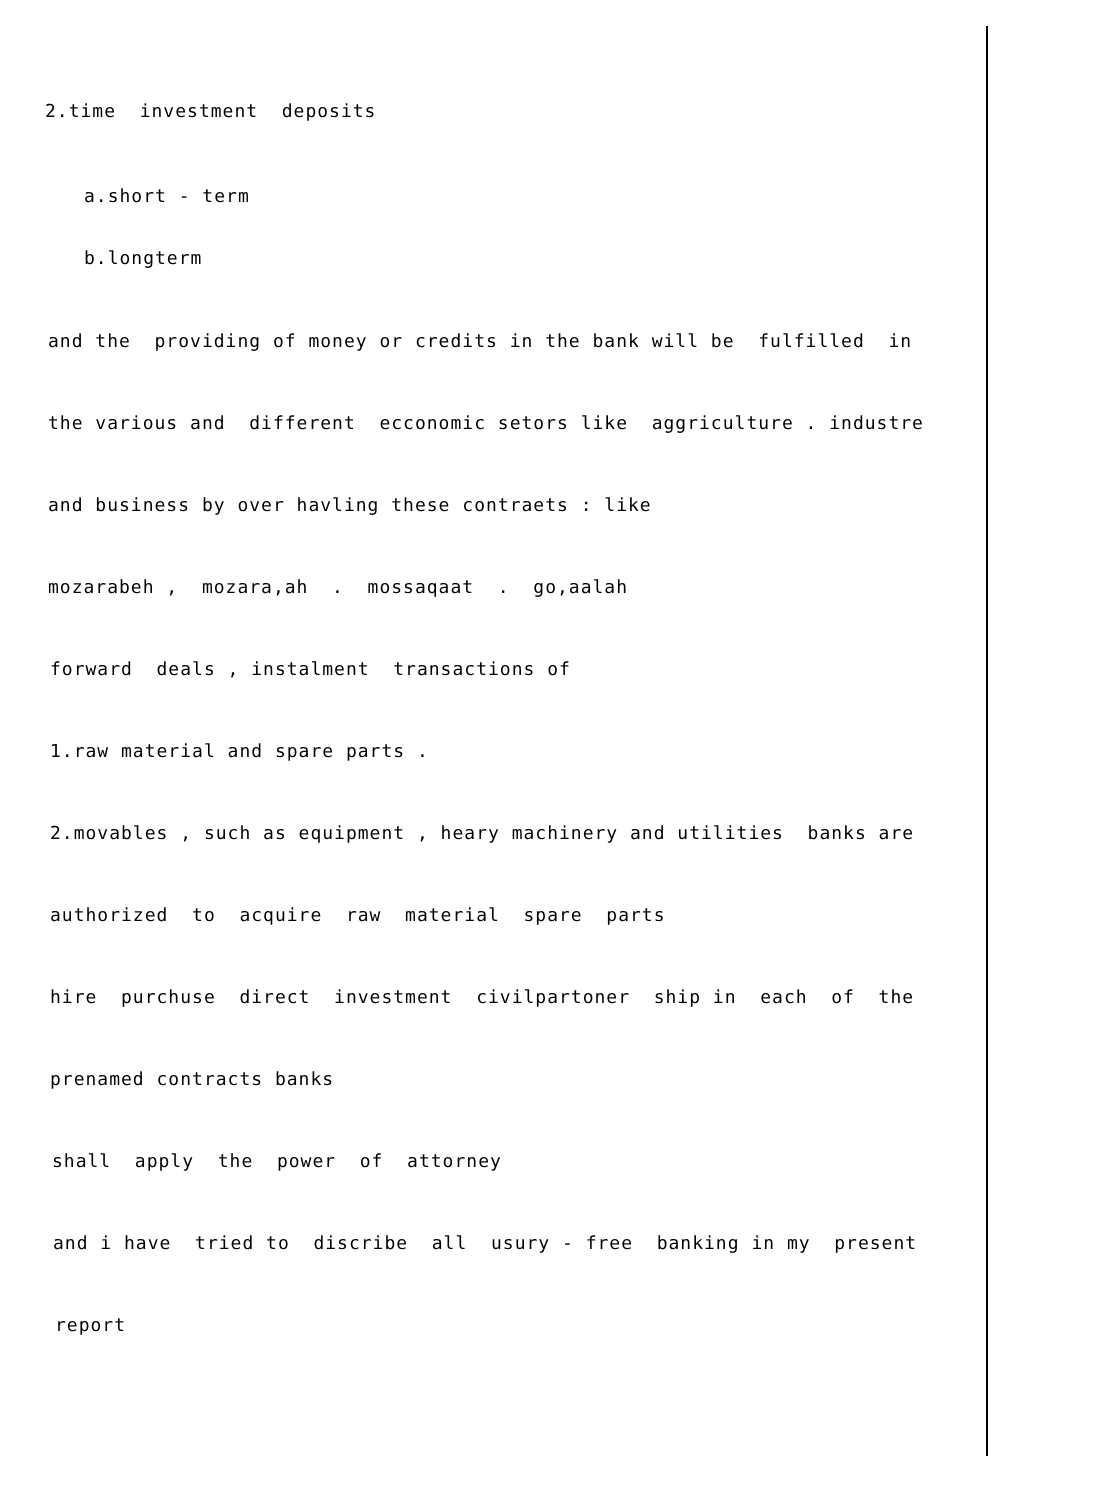2.time investment deposits
a.short - term
b.longterm
and the providing of money or credits in the bank will be fulfilled in
the various and different ecconomic setors like aggriculture . industre
and business by over havling these contraets : like
mozarabeh , mozara,ah . mossaqaat . go,aalah
forward deals , instalment transactions of
1.raw material and spare parts .
2.movables , such as equipment , heary machinery and utilities banks are
authorized to acquire raw material spare parts
hire purchuse direct investment civilpartoner ship in each of the
prenamed contracts banks
shall apply the power of attorney
and i have tried to discribe all usury - free banking in my present
report